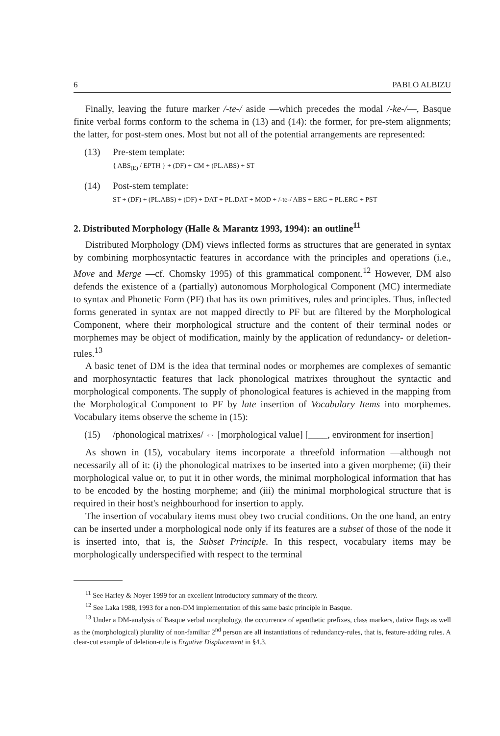6 PABLO ALBIZU
Finally, leaving the future marker /-te-/ aside —which precedes the modal /-ke-/—, Basque finite verbal forms conform to the schema in (13) and (14): the former, for pre-stem alignments; the latter, for post-stem ones. Most but not all of the potential arrangements are represented:
(13) Pre-stem template:
{ ABS<sub>(E)</sub> / EPTH } + (DF) + CM + (PL.ABS) + ST
(14) Post-stem template:
ST + (DF) + (PL.ABS) + (DF) + DAT + PL.DAT + MOD + /-te-/ ABS + ERG + PL.ERG + PST
2. Distributed Morphology (Halle & Marantz 1993, 1994): an outline<sup>11</sup>
Distributed Morphology (DM) views inflected forms as structures that are generated in syntax by combining morphosyntactic features in accordance with the principles and operations (i.e., Move and Merge —cf. Chomsky 1995) of this grammatical component.<sup>12</sup> However, DM also defends the existence of a (partially) autonomous Morphological Component (MC) intermediate to syntax and Phonetic Form (PF) that has its own primitives, rules and principles. Thus, inflected forms generated in syntax are not mapped directly to PF but are filtered by the Morphological Component, where their morphological structure and the content of their terminal nodes or morphemes may be object of modification, mainly by the application of redundancy- or deletion-rules.<sup>13</sup>
A basic tenet of DM is the idea that terminal nodes or morphemes are complexes of semantic and morphosyntactic features that lack phonological matrixes throughout the syntactic and morphological components. The supply of phonological features is achieved in the mapping from the Morphological Component to PF by late insertion of Vocabulary Items into morphemes. Vocabulary items observe the scheme in (15):
(15) /phonological matrixes/ ⇔ [morphological value] [____, environment for insertion]
As shown in (15), vocabulary items incorporate a threefold information —although not necessarily all of it: (i) the phonological matrixes to be inserted into a given morpheme; (ii) their morphological value or, to put it in other words, the minimal morphological information that has to be encoded by the hosting morpheme; and (iii) the minimal morphological structure that is required in their host's neighbourhood for insertion to apply.
The insertion of vocabulary items must obey two crucial conditions. On the one hand, an entry can be inserted under a morphological node only if its features are a subset of those of the node it is inserted into, that is, the Subset Principle. In this respect, vocabulary items may be morphologically underspecified with respect to the terminal
<sup>11</sup> See Harley & Noyer 1999 for an excellent introductory summary of the theory.
<sup>12</sup> See Laka 1988, 1993 for a non-DM implementation of this same basic principle in Basque.
<sup>13</sup> Under a DM-analysis of Basque verbal morphology, the occurrence of epenthetic prefixes, class markers, dative flags as well as the (morphological) plurality of non-familiar 2<sup>nd</sup> person are all instantiations of redundancy-rules, that is, feature-adding rules. A clear-cut example of deletion-rule is Ergative Displacement in §4.3.